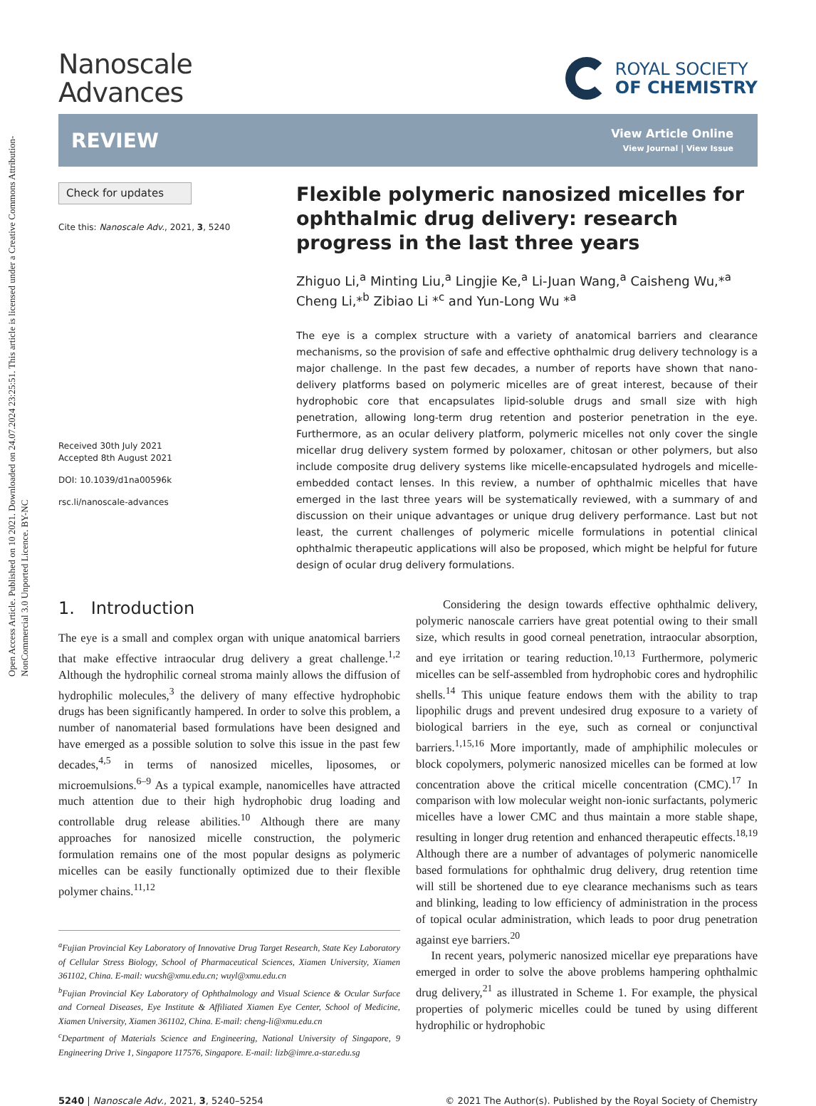Open Access Article. Published on 10 2021. Downloaded on 24.07.2024 23:25:51. This article is licensed under a Creative Commons Attribution-NonCommercial 3.0 Unported Licence. BY-NC
Nanoscale
Advances
ROYAL SOCIETY
OF CHEMISTRY
REVIEW
View Article Online
View Journal | View Issue
Check for updates
Cite this: Nanoscale Adv., 2021, 3, 5240
Received 30th July 2021
Accepted 8th August 2021
DOI: 10.1039/d1na00596k
rsc.li/nanoscale-advances
Flexible polymeric nanosized micelles for ophthalmic drug delivery: research progress in the last three years
Zhiguo Li,<sup>a</sup> Minting Liu,<sup>a</sup> Lingjie Ke,<sup>a</sup> Li-Juan Wang,<sup>a</sup> Caisheng Wu,*<sup>a</sup> Cheng Li,*<sup>b</sup> Zibiao Li *<sup>c</sup> and Yun-Long Wu *<sup>a</sup>
The eye is a complex structure with a variety of anatomical barriers and clearance mechanisms, so the provision of safe and effective ophthalmic drug delivery technology is a major challenge. In the past few decades, a number of reports have shown that nano-delivery platforms based on polymeric micelles are of great interest, because of their hydrophobic core that encapsulates lipid-soluble drugs and small size with high penetration, allowing long-term drug retention and posterior penetration in the eye. Furthermore, as an ocular delivery platform, polymeric micelles not only cover the single micellar drug delivery system formed by poloxamer, chitosan or other polymers, but also include composite drug delivery systems like micelle-encapsulated hydrogels and micelle-embedded contact lenses. In this review, a number of ophthalmic micelles that have emerged in the last three years will be systematically reviewed, with a summary of and discussion on their unique advantages or unique drug delivery performance. Last but not least, the current challenges of polymeric micelle formulations in potential clinical ophthalmic therapeutic applications will also be proposed, which might be helpful for future design of ocular drug delivery formulations.
1. Introduction
The eye is a small and complex organ with unique anatomical barriers that make effective intraocular drug delivery a great challenge.<sup>1,2</sup> Although the hydrophilic corneal stroma mainly allows the diffusion of hydrophilic molecules,<sup>3</sup> the delivery of many effective hydrophobic drugs has been significantly hampered. In order to solve this problem, a number of nanomaterial based formulations have been designed and have emerged as a possible solution to solve this issue in the past few decades,<sup>4,5</sup> in terms of nanosized micelles, liposomes, or microemulsions.<sup>6–9</sup> As a typical example, nanomicelles have attracted much attention due to their high hydrophobic drug loading and controllable drug release abilities.<sup>10</sup> Although there are many approaches for nanosized micelle construction, the polymeric formulation remains one of the most popular designs as polymeric micelles can be easily functionally optimized due to their flexible polymer chains.<sup>11,12</sup>
<sup>a</sup> Fujian Provincial Key Laboratory of Innovative Drug Target Research, State Key Laboratory of Cellular Stress Biology, School of Pharmaceutical Sciences, Xiamen University, Xiamen 361102, China. E-mail: wucsh@xmu.edu.cn; wuyl@xmu.edu.cn
<sup>b</sup> Fujian Provincial Key Laboratory of Ophthalmology and Visual Science & Ocular Surface and Corneal Diseases, Eye Institute & Affiliated Xiamen Eye Center, School of Medicine, Xiamen University, Xiamen 361102, China. E-mail: cheng-li@xmu.edu.cn
<sup>c</sup> Department of Materials Science and Engineering, National University of Singapore, 9 Engineering Drive 1, Singapore 117576, Singapore. E-mail: lizb@imre.a-star.edu.sg
Considering the design towards effective ophthalmic delivery, polymeric nanoscale carriers have great potential owing to their small size, which results in good corneal penetration, intraocular absorption, and eye irritation or tearing reduction.<sup>10,13</sup> Furthermore, polymeric micelles can be self-assembled from hydrophobic cores and hydrophilic shells.<sup>14</sup> This unique feature endows them with the ability to trap lipophilic drugs and prevent undesired drug exposure to a variety of biological barriers in the eye, such as corneal or conjunctival barriers.<sup>1,15,16</sup> More importantly, made of amphiphilic molecules or block copolymers, polymeric nanosized micelles can be formed at low concentration above the critical micelle concentration (CMC).<sup>17</sup> In comparison with low molecular weight non-ionic surfactants, polymeric micelles have a lower CMC and thus maintain a more stable shape, resulting in longer drug retention and enhanced therapeutic effects.<sup>18,19</sup> Although there are a number of advantages of polymeric nanomicelle based formulations for ophthalmic drug delivery, drug retention time will still be shortened due to eye clearance mechanisms such as tears and blinking, leading to low efficiency of administration in the process of topical ocular administration, which leads to poor drug penetration against eye barriers.<sup>20</sup>
In recent years, polymeric nanosized micellar eye preparations have emerged in order to solve the above problems hampering ophthalmic drug delivery,<sup>21</sup> as illustrated in Scheme 1. For example, the physical properties of polymeric micelles could be tuned by using different hydrophilic or hydrophobic
5240 | Nanoscale Adv., 2021, 3, 5240–5254
© 2021 The Author(s). Published by the Royal Society of Chemistry